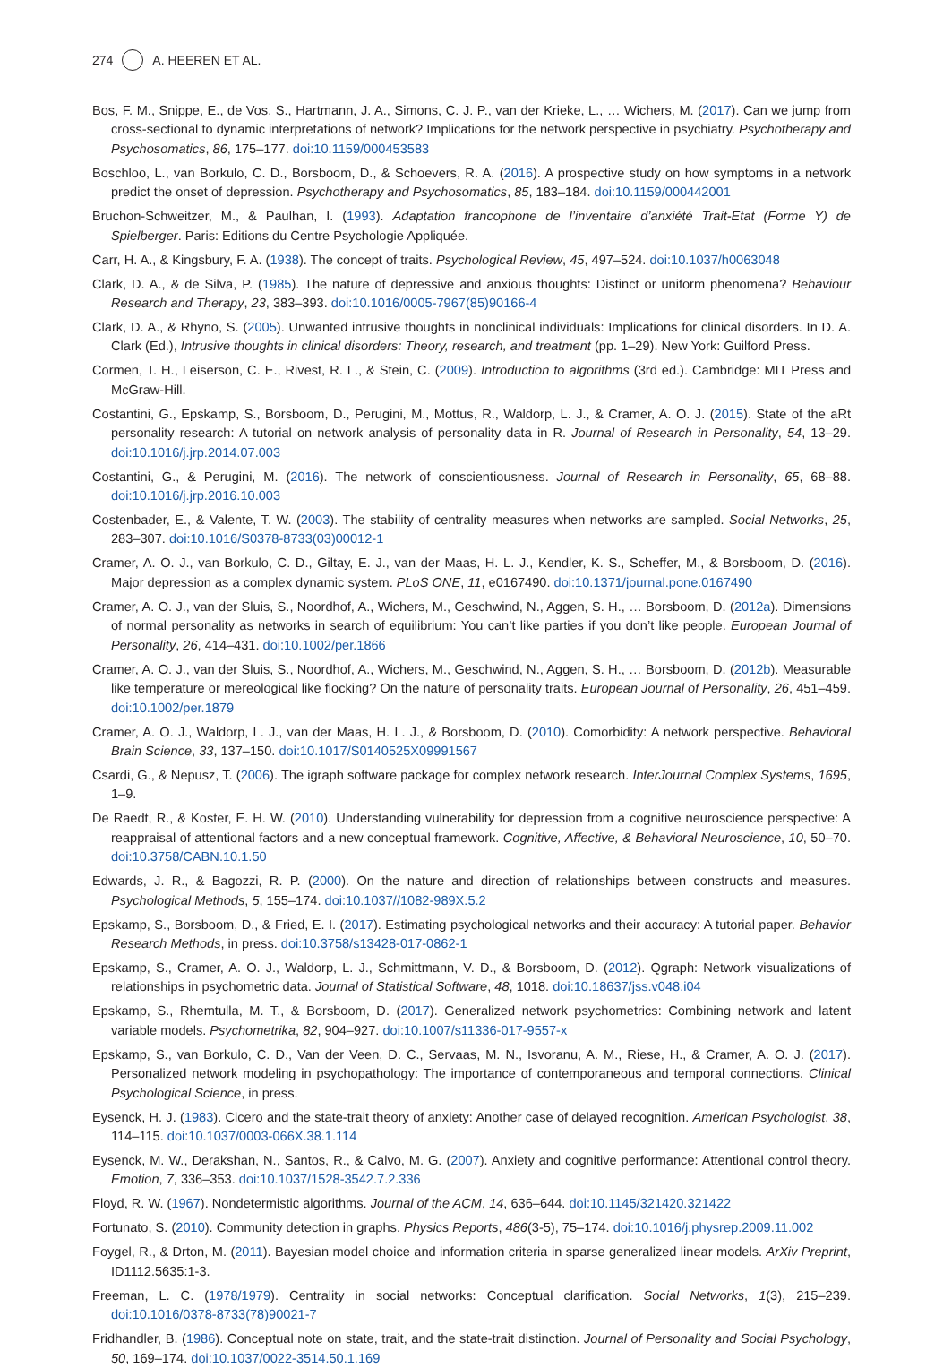274 A. HEEREN ET AL.
Bos, F. M., Snippe, E., de Vos, S., Hartmann, J. A., Simons, C. J. P., van der Krieke, L., … Wichers, M. (2017). Can we jump from cross-sectional to dynamic interpretations of network? Implications for the network perspective in psychiatry. Psychotherapy and Psychosomatics, 86, 175–177. doi:10.1159/000453583
Boschloo, L., van Borkulo, C. D., Borsboom, D., & Schoevers, R. A. (2016). A prospective study on how symptoms in a network predict the onset of depression. Psychotherapy and Psychosomatics, 85, 183–184. doi:10.1159/000442001
Bruchon-Schweitzer, M., & Paulhan, I. (1993). Adaptation francophone de l’inventaire d’anxiété Trait-Etat (Forme Y) de Spielberger. Paris: Editions du Centre Psychologie Appliquée.
Carr, H. A., & Kingsbury, F. A. (1938). The concept of traits. Psychological Review, 45, 497–524. doi:10.1037/h0063048
Clark, D. A., & de Silva, P. (1985). The nature of depressive and anxious thoughts: Distinct or uniform phenomena? Behaviour Research and Therapy, 23, 383–393. doi:10.1016/0005-7967(85)90166-4
Clark, D. A., & Rhyno, S. (2005). Unwanted intrusive thoughts in nonclinical individuals: Implications for clinical disorders. In D. A. Clark (Ed.), Intrusive thoughts in clinical disorders: Theory, research, and treatment (pp. 1–29). New York: Guilford Press.
Cormen, T. H., Leiserson, C. E., Rivest, R. L., & Stein, C. (2009). Introduction to algorithms (3rd ed.). Cambridge: MIT Press and McGraw-Hill.
Costantini, G., Epskamp, S., Borsboom, D., Perugini, M., Mottus, R., Waldorp, L. J., & Cramer, A. O. J. (2015). State of the aRt personality research: A tutorial on network analysis of personality data in R. Journal of Research in Personality, 54, 13–29. doi:10.1016/j.jrp.2014.07.003
Costantini, G., & Perugini, M. (2016). The network of conscientiousness. Journal of Research in Personality, 65, 68–88. doi:10.1016/j.jrp.2016.10.003
Costenbader, E., & Valente, T. W. (2003). The stability of centrality measures when networks are sampled. Social Networks, 25, 283–307. doi:10.1016/S0378-8733(03)00012-1
Cramer, A. O. J., van Borkulo, C. D., Giltay, E. J., van der Maas, H. L. J., Kendler, K. S., Scheffer, M., & Borsboom, D. (2016). Major depression as a complex dynamic system. PLoS ONE, 11, e0167490. doi:10.1371/journal.pone.0167490
Cramer, A. O. J., van der Sluis, S., Noordhof, A., Wichers, M., Geschwind, N., Aggen, S. H., … Borsboom, D. (2012a). Dimensions of normal personality as networks in search of equilibrium: You can’t like parties if you don’t like people. European Journal of Personality, 26, 414–431. doi:10.1002/per.1866
Cramer, A. O. J., van der Sluis, S., Noordhof, A., Wichers, M., Geschwind, N., Aggen, S. H., … Borsboom, D. (2012b). Measurable like temperature or mereological like flocking? On the nature of personality traits. European Journal of Personality, 26, 451–459. doi:10.1002/per.1879
Cramer, A. O. J., Waldorp, L. J., van der Maas, H. L. J., & Borsboom, D. (2010). Comorbidity: A network perspective. Behavioral Brain Science, 33, 137–150. doi:10.1017/S0140525X09991567
Csardi, G., & Nepusz, T. (2006). The igraph software package for complex network research. InterJournal Complex Systems, 1695, 1–9.
De Raedt, R., & Koster, E. H. W. (2010). Understanding vulnerability for depression from a cognitive neuroscience perspective: A reappraisal of attentional factors and a new conceptual framework. Cognitive, Affective, & Behavioral Neuroscience, 10, 50–70. doi:10.3758/CABN.10.1.50
Edwards, J. R., & Bagozzi, R. P. (2000). On the nature and direction of relationships between constructs and measures. Psychological Methods, 5, 155–174. doi:10.1037//1082-989X.5.2
Epskamp, S., Borsboom, D., & Fried, E. I. (2017). Estimating psychological networks and their accuracy: A tutorial paper. Behavior Research Methods, in press. doi:10.3758/s13428-017-0862-1
Epskamp, S., Cramer, A. O. J., Waldorp, L. J., Schmittmann, V. D., & Borsboom, D. (2012). Qgraph: Network visualizations of relationships in psychometric data. Journal of Statistical Software, 48, 1018. doi:10.18637/jss.v048.i04
Epskamp, S., Rhemtulla, M. T., & Borsboom, D. (2017). Generalized network psychometrics: Combining network and latent variable models. Psychometrika, 82, 904–927. doi:10.1007/s11336-017-9557-x
Epskamp, S., van Borkulo, C. D., Van der Veen, D. C., Servaas, M. N., Isvoranu, A. M., Riese, H., & Cramer, A. O. J. (2017). Personalized network modeling in psychopathology: The importance of contemporaneous and temporal connections. Clinical Psychological Science, in press.
Eysenck, H. J. (1983). Cicero and the state-trait theory of anxiety: Another case of delayed recognition. American Psychologist, 38, 114–115. doi:10.1037/0003-066X.38.1.114
Eysenck, M. W., Derakshan, N., Santos, R., & Calvo, M. G. (2007). Anxiety and cognitive performance: Attentional control theory. Emotion, 7, 336–353. doi:10.1037/1528-3542.7.2.336
Floyd, R. W. (1967). Nondetermistic algorithms. Journal of the ACM, 14, 636–644. doi:10.1145/321420.321422
Fortunato, S. (2010). Community detection in graphs. Physics Reports, 486(3-5), 75–174. doi:10.1016/j.physrep.2009.11.002
Foygel, R., & Drton, M. (2011). Bayesian model choice and information criteria in sparse generalized linear models. ArXiv Preprint, ID1112.5635:1-3.
Freeman, L. C. (1978/1979). Centrality in social networks: Conceptual clarification. Social Networks, 1(3), 215–239. doi:10.1016/0378-8733(78)90021-7
Fridhandler, B. (1986). Conceptual note on state, trait, and the state-trait distinction. Journal of Personality and Social Psychology, 50, 169–174. doi:10.1037/0022-3514.50.1.169